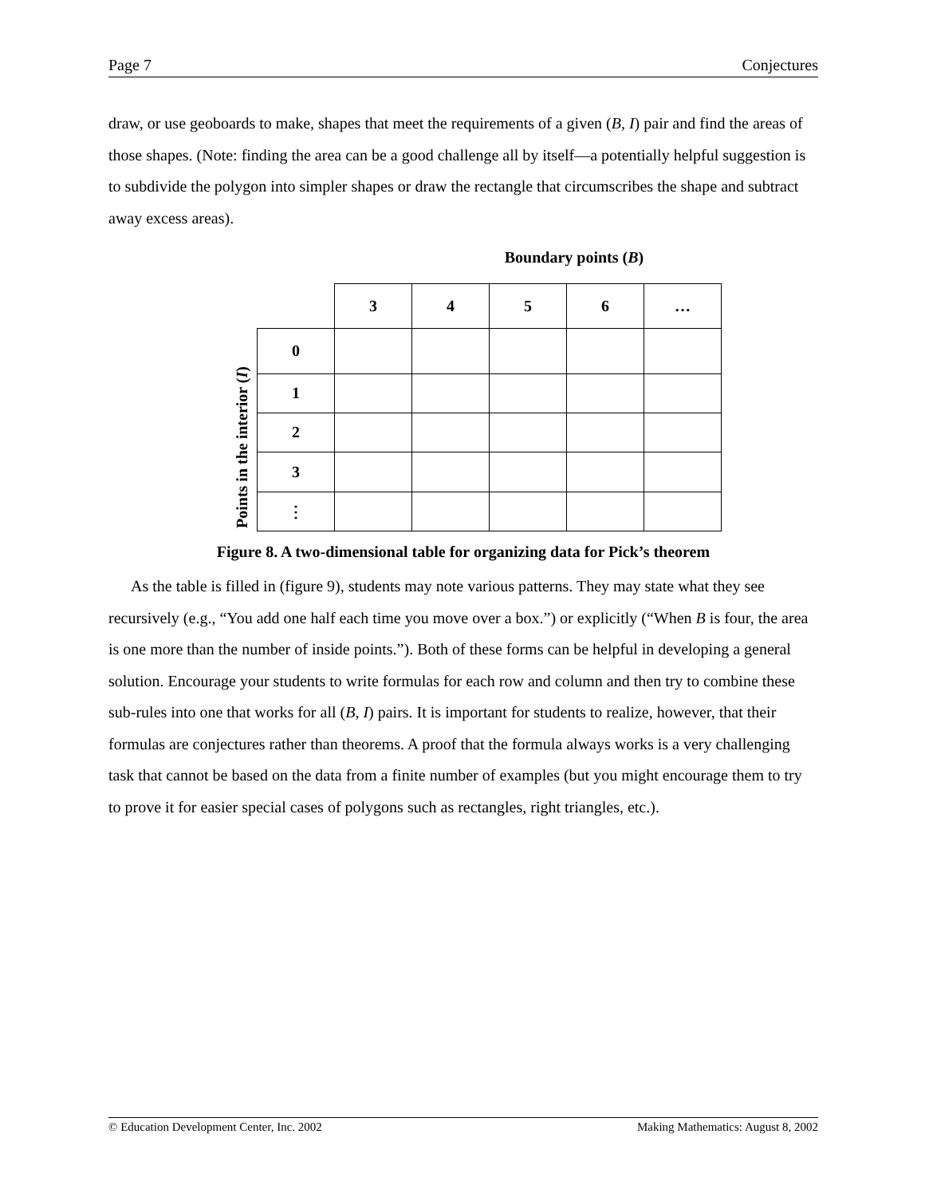Page 7 Conjectures
draw, or use geoboards to make, shapes that meet the requirements of a given (B, I) pair and find the areas of those shapes. (Note: finding the area can be a good challenge all by itself—a potentially helpful suggestion is to subdivide the polygon into simpler shapes or draw the rectangle that circumscribes the shape and subtract away excess areas).
Boundary points (B)
Points in the interior (I)
| | 3 | 4 | 5 | 6 | … |
| 0 | | | | | |
| 1 | | | | | |
| 2 | | | | | |
| 3 | | | | | |
| ⋮ | | | | | |
Figure 8. A two-dimensional table for organizing data for Pick’s theorem
As the table is filled in (figure 9), students may note various patterns. They may state what they see recursively (e.g., “You add one half each time you move over a box.”) or explicitly (“When B is four, the area is one more than the number of inside points.”). Both of these forms can be helpful in developing a general solution. Encourage your students to write formulas for each row and column and then try to combine these sub-rules into one that works for all (B, I) pairs. It is important for students to realize, however, that their formulas are conjectures rather than theorems. A proof that the formula always works is a very challenging task that cannot be based on the data from a finite number of examples (but you might encourage them to try to prove it for easier special cases of polygons such as rectangles, right triangles, etc.).
© Education Development Center, Inc. 2002 Making Mathematics: August 8, 2002